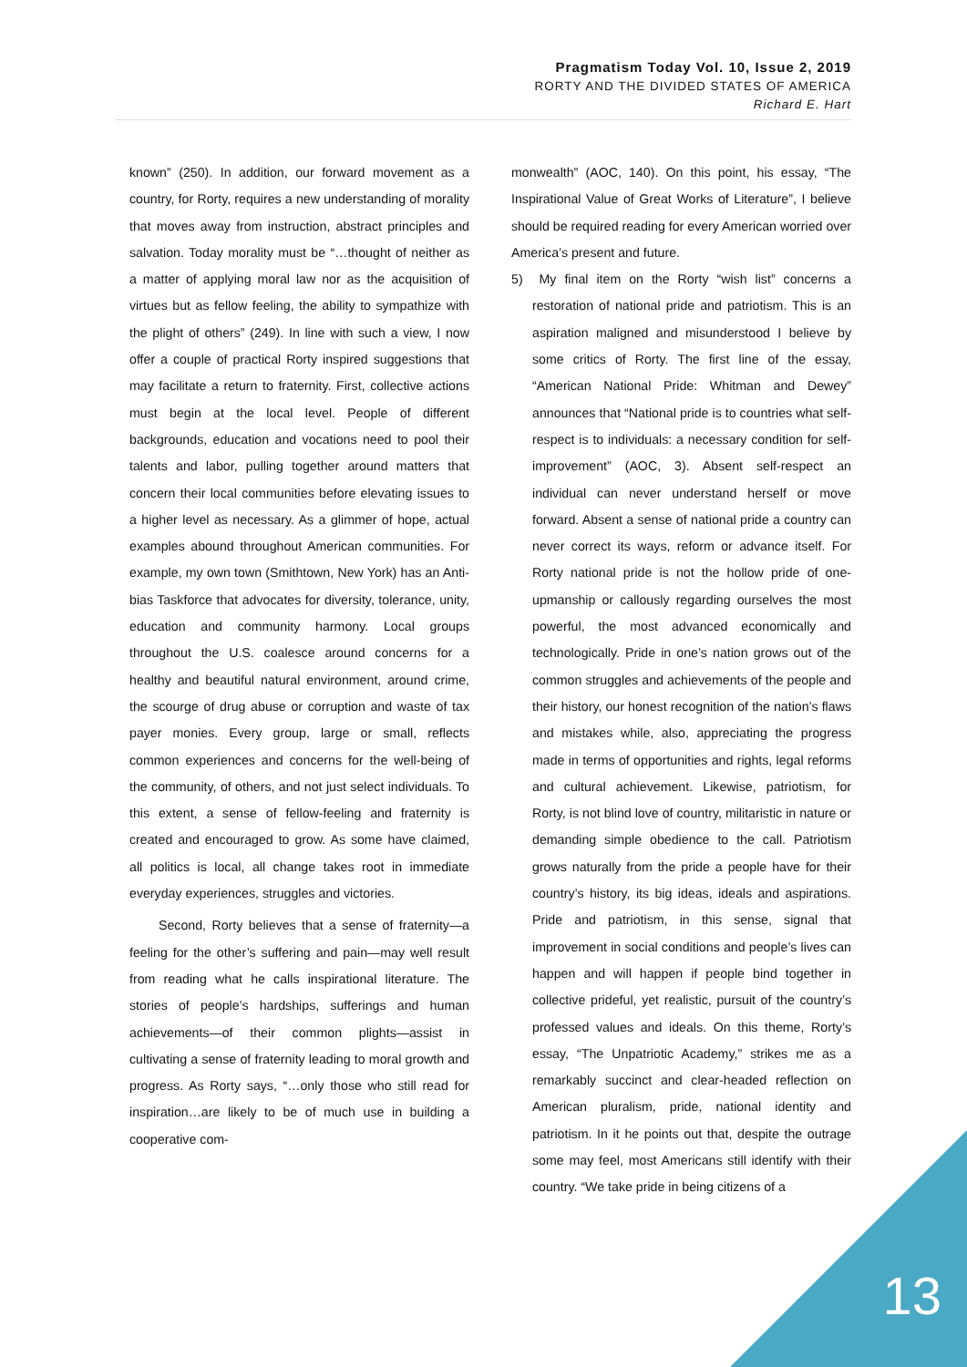Pragmatism Today Vol. 10, Issue 2, 2019
RORTY AND THE DIVIDED STATES OF AMERICA
Richard E. Hart
known” (250). In addition, our forward movement as a country, for Rorty, requires a new understanding of morality that moves away from instruction, abstract principles and salvation. Today morality must be “…thought of neither as a matter of applying moral law nor as the acquisition of virtues but as fellow feeling, the ability to sympathize with the plight of others” (249). In line with such a view, I now offer a couple of practical Rorty inspired suggestions that may facilitate a return to fraternity. First, collective actions must begin at the local level. People of different backgrounds, education and vocations need to pool their talents and labor, pulling together around matters that concern their local communities before elevating issues to a higher level as necessary. As a glimmer of hope, actual examples abound throughout American communities. For example, my own town (Smithtown, New York) has an Anti-bias Taskforce that advocates for diversity, tolerance, unity, education and community harmony. Local groups throughout the U.S. coalesce around concerns for a healthy and beautiful natural environment, around crime, the scourge of drug abuse or corruption and waste of tax payer monies. Every group, large or small, reflects common experiences and concerns for the well-being of the community, of others, and not just select individuals. To this extent, a sense of fellow-feeling and fraternity is created and encouraged to grow. As some have claimed, all politics is local, all change takes root in immediate everyday experiences, struggles and victories.
Second, Rorty believes that a sense of fraternity—a feeling for the other’s suffering and pain—may well result from reading what he calls inspirational literature. The stories of people’s hardships, sufferings and human achievements—of their common plights—assist in cultivating a sense of fraternity leading to moral growth and progress. As Rorty says, “…only those who still read for inspiration…are likely to be of much use in building a cooperative com-
monwealth” (AOC, 140). On this point, his essay, “The Inspirational Value of Great Works of Literature”, I believe should be required reading for every American worried over America’s present and future.
5) My final item on the Rorty “wish list” concerns a restoration of national pride and patriotism. This is an aspiration maligned and misunderstood I believe by some critics of Rorty. The first line of the essay, “American National Pride: Whitman and Dewey” announces that “National pride is to countries what self-respect is to individuals: a necessary condition for self-improvement” (AOC, 3). Absent self-respect an individual can never understand herself or move forward. Absent a sense of national pride a country can never correct its ways, reform or advance itself. For Rorty national pride is not the hollow pride of one-upmanship or callously regarding ourselves the most powerful, the most advanced economically and technologically. Pride in one’s nation grows out of the common struggles and achievements of the people and their history, our honest recognition of the nation’s flaws and mistakes while, also, appreciating the progress made in terms of opportunities and rights, legal reforms and cultural achievement. Likewise, patriotism, for Rorty, is not blind love of country, militaristic in nature or demanding simple obedience to the call. Patriotism grows naturally from the pride a people have for their country’s history, its big ideas, ideals and aspirations. Pride and patriotism, in this sense, signal that improvement in social conditions and people’s lives can happen and will happen if people bind together in collective prideful, yet realistic, pursuit of the country’s professed values and ideals. On this theme, Rorty’s essay, “The Unpatriotic Academy,” strikes me as a remarkably succinct and clear-headed reflection on American pluralism, pride, national identity and patriotism. In it he points out that, despite the outrage some may feel, most Americans still identify with their country. “We take pride in being citizens of a
13